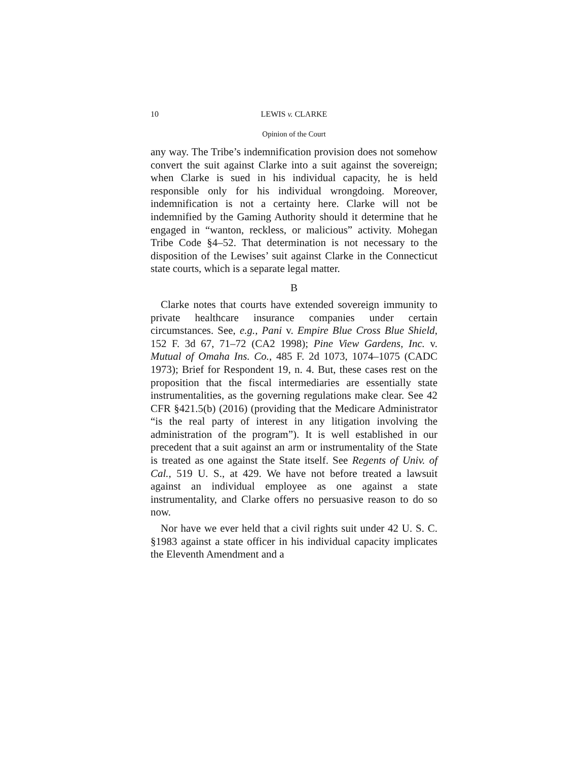10 LEWIS v. CLARKE
Opinion of the Court
any way. The Tribe’s indemnification provision does not somehow convert the suit against Clarke into a suit against the sovereign; when Clarke is sued in his individual capacity, he is held responsible only for his individual wrongdoing. Moreover, indemnification is not a certainty here. Clarke will not be indemnified by the Gaming Authority should it determine that he engaged in “wanton, reckless, or malicious” activity. Mohegan Tribe Code §4–52. That determination is not necessary to the disposition of the Lewises’ suit against Clarke in the Connecticut state courts, which is a separate legal matter.
B
Clarke notes that courts have extended sovereign immunity to private healthcare insurance companies under certain circumstances. See, e.g., Pani v. Empire Blue Cross Blue Shield, 152 F. 3d 67, 71–72 (CA2 1998); Pine View Gardens, Inc. v. Mutual of Omaha Ins. Co., 485 F. 2d 1073, 1074–1075 (CADC 1973); Brief for Respondent 19, n. 4. But, these cases rest on the proposition that the fiscal intermediaries are essentially state instrumentalities, as the governing regulations make clear. See 42 CFR §421.5(b) (2016) (providing that the Medicare Administrator “is the real party of interest in any litigation involving the administration of the program”). It is well established in our precedent that a suit against an arm or instrumentality of the State is treated as one against the State itself. See Regents of Univ. of Cal., 519 U. S., at 429. We have not before treated a lawsuit against an individual employee as one against a state instrumentality, and Clarke offers no persuasive reason to do so now.
Nor have we ever held that a civil rights suit under 42 U. S. C. §1983 against a state officer in his individual capacity implicates the Eleventh Amendment and a